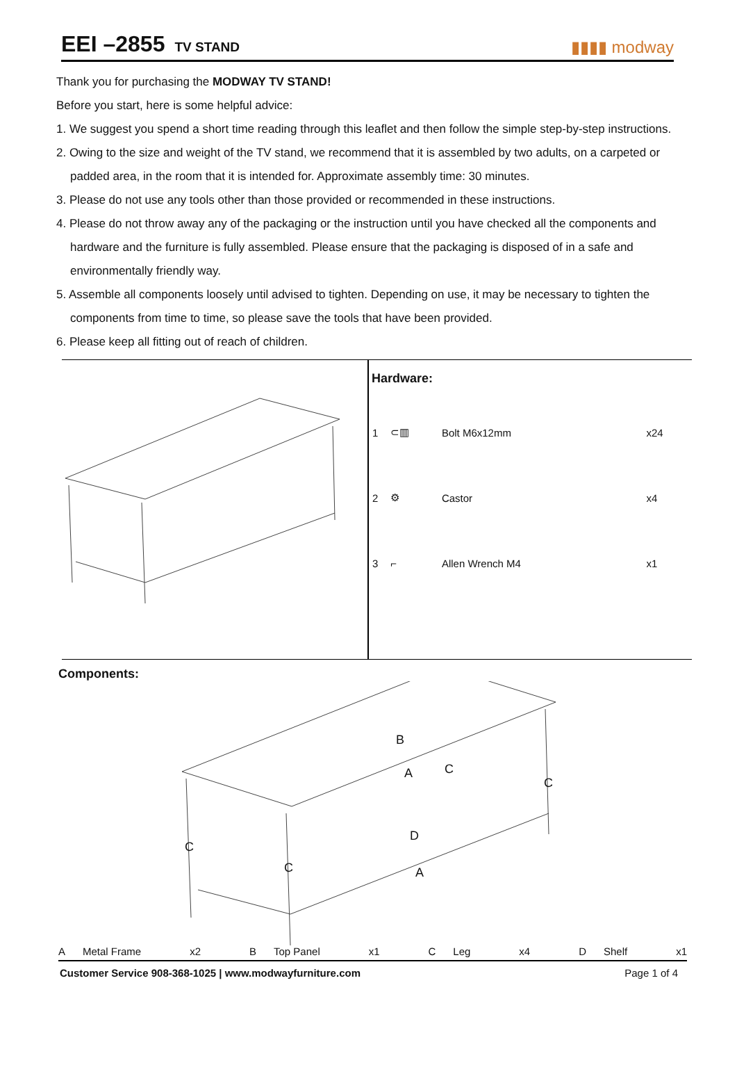EEI –2855 TV STAND
▮▮▮▮ modway
Thank you for purchasing the MODWAY TV STAND!
Before you start, here is some helpful advice:
1. We suggest you spend a short time reading through this leaflet and then follow the simple step-by-step instructions.
2. Owing to the size and weight of the TV stand, we recommend that it is assembled by two adults, on a carpeted or padded area, in the room that it is intended for. Approximate assembly time: 30 minutes.
3. Please do not use any tools other than those provided or recommended in these instructions.
4. Please do not throw away any of the packaging or the instruction until you have checked all the components and hardware and the furniture is fully assembled. Please ensure that the packaging is disposed of in a safe and environmentally friendly way.
5. Assemble all components loosely until advised to tighten. Depending on use, it may be necessary to tighten the components from time to time, so please save the tools that have been provided.
6. Please keep all fitting out of reach of children.
Hardware:
| 1 | ⊂▥ | Bolt M6x12mm | x24 |
| 2 | ⚙ | Castor | x4 |
| 3 | ⌐ | Allen Wrench M4 | x1 |
Components:
B
A
C
C
D
C
C
A
A Metal Frame x2 B Top Panel x1 C Leg x4 D Shelf x1
Customer Service 908-368-1025 | www.modwayfurniture.com Page 1 of 4